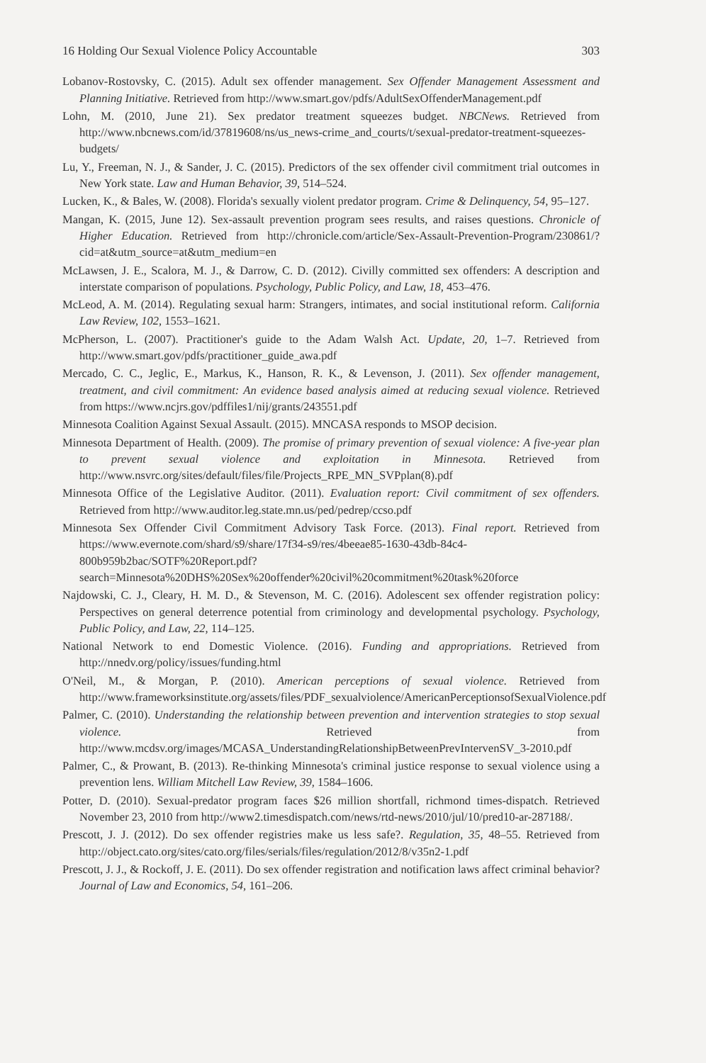16 Holding Our Sexual Violence Policy Accountable 303
Lobanov-Rostovsky, C. (2015). Adult sex offender management. Sex Offender Management Assessment and Planning Initiative. Retrieved from http://www.smart.gov/pdfs/AdultSexOffenderManagement.pdf
Lohn, M. (2010, June 21). Sex predator treatment squeezes budget. NBCNews. Retrieved from http://www.nbcnews.com/id/37819608/ns/us_news-crime_and_courts/t/sexual-predator-treatment-squeezes-budgets/
Lu, Y., Freeman, N. J., & Sander, J. C. (2015). Predictors of the sex offender civil commitment trial outcomes in New York state. Law and Human Behavior, 39, 514–524.
Lucken, K., & Bales, W. (2008). Florida's sexually violent predator program. Crime & Delinquency, 54, 95–127.
Mangan, K. (2015, June 12). Sex-assault prevention program sees results, and raises questions. Chronicle of Higher Education. Retrieved from http://chronicle.com/article/Sex-Assault-Prevention-Program/230861/?cid=at&utm_source=at&utm_medium=en
McLawsen, J. E., Scalora, M. J., & Darrow, C. D. (2012). Civilly committed sex offenders: A description and interstate comparison of populations. Psychology, Public Policy, and Law, 18, 453–476.
McLeod, A. M. (2014). Regulating sexual harm: Strangers, intimates, and social institutional reform. California Law Review, 102, 1553–1621.
McPherson, L. (2007). Practitioner's guide to the Adam Walsh Act. Update, 20, 1–7. Retrieved from http://www.smart.gov/pdfs/practitioner_guide_awa.pdf
Mercado, C. C., Jeglic, E., Markus, K., Hanson, R. K., & Levenson, J. (2011). Sex offender management, treatment, and civil commitment: An evidence based analysis aimed at reducing sexual violence. Retrieved from https://www.ncjrs.gov/pdffiles1/nij/grants/243551.pdf
Minnesota Coalition Against Sexual Assault. (2015). MNCASA responds to MSOP decision.
Minnesota Department of Health. (2009). The promise of primary prevention of sexual violence: A five-year plan to prevent sexual violence and exploitation in Minnesota. Retrieved from http://www.nsvrc.org/sites/default/files/file/Projects_RPE_MN_SVPplan(8).pdf
Minnesota Office of the Legislative Auditor. (2011). Evaluation report: Civil commitment of sex offenders. Retrieved from http://www.auditor.leg.state.mn.us/ped/pedrep/ccso.pdf
Minnesota Sex Offender Civil Commitment Advisory Task Force. (2013). Final report. Retrieved from https://www.evernote.com/shard/s9/share/17f34-s9/res/4beeae85-1630-43db-84c4-800b959b2bac/SOTF%20Report.pdf?search=Minnesota%20DHS%20Sex%20offender%20civil%20commitment%20task%20force
Najdowski, C. J., Cleary, H. M. D., & Stevenson, M. C. (2016). Adolescent sex offender registration policy: Perspectives on general deterrence potential from criminology and developmental psychology. Psychology, Public Policy, and Law, 22, 114–125.
National Network to end Domestic Violence. (2016). Funding and appropriations. Retrieved from http://nnedv.org/policy/issues/funding.html
O'Neil, M., & Morgan, P. (2010). American perceptions of sexual violence. Retrieved from http://www.frameworksinstitute.org/assets/files/PDF_sexualviolence/AmericanPerceptionsofSexualViolence.pdf
Palmer, C. (2010). Understanding the relationship between prevention and intervention strategies to stop sexual violence. Retrieved from http://www.mcdsv.org/images/MCASA_UnderstandingRelationshipBetweenPrevIntervenSV_3-2010.pdf
Palmer, C., & Prowant, B. (2013). Re-thinking Minnesota's criminal justice response to sexual violence using a prevention lens. William Mitchell Law Review, 39, 1584–1606.
Potter, D. (2010). Sexual-predator program faces $26 million shortfall, richmond times-dispatch. Retrieved November 23, 2010 from http://www2.timesdispatch.com/news/rtd-news/2010/jul/10/pred10-ar-287188/.
Prescott, J. J. (2012). Do sex offender registries make us less safe?. Regulation, 35, 48–55. Retrieved from http://object.cato.org/sites/cato.org/files/serials/files/regulation/2012/8/v35n2-1.pdf
Prescott, J. J., & Rockoff, J. E. (2011). Do sex offender registration and notification laws affect criminal behavior? Journal of Law and Economics, 54, 161–206.